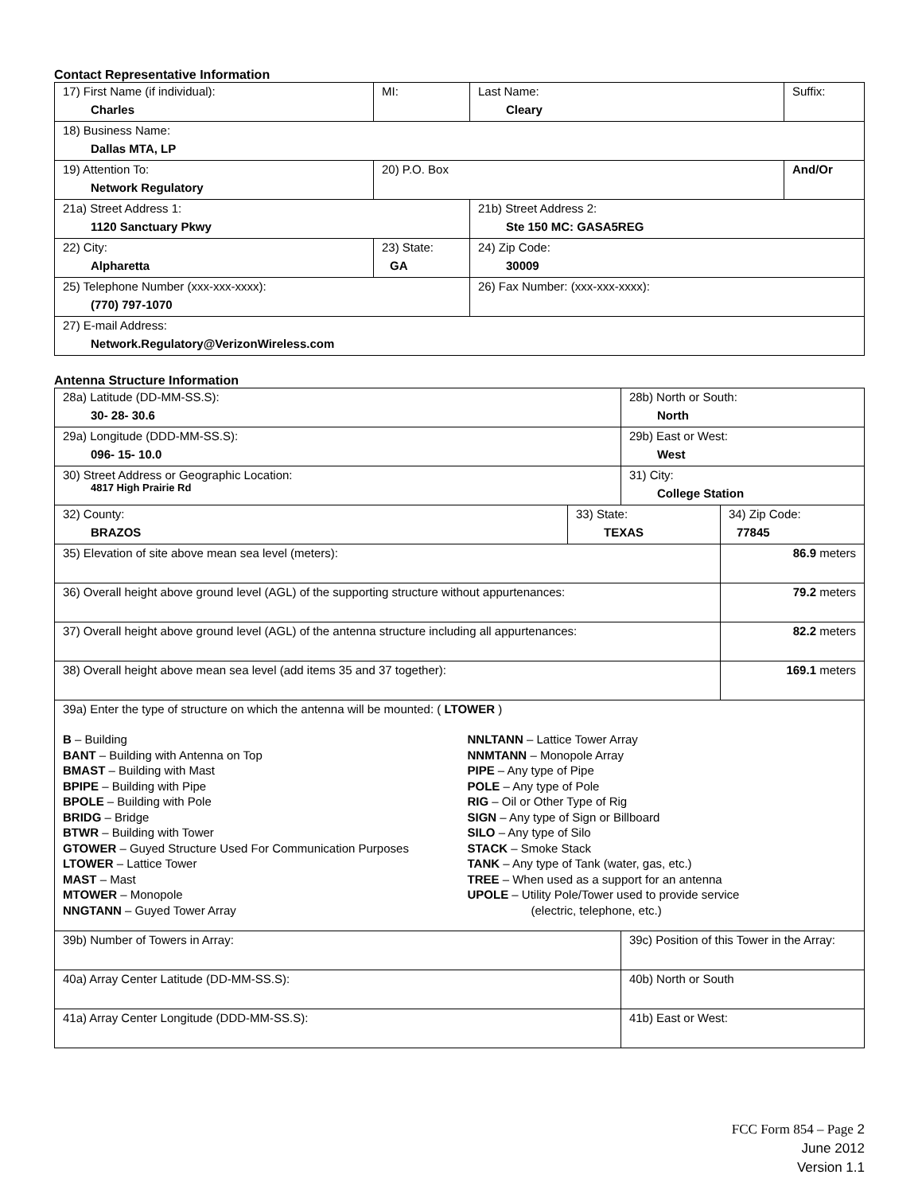Contact Representative Information
| 17) First Name (if individual): Charles | MI: | Last Name: Cleary | Suffix: |
| 18) Business Name: Dallas MTA, LP | | | |
| 19) Attention To: Network Regulatory | 20) P.O. Box | | And/Or |
| 21a) Street Address 1: 1120 Sanctuary Pkwy | | 21b) Street Address 2: Ste 150 MC: GASA5REG | |
| 22) City: Alpharetta | 23) State: GA | 24) Zip Code: 30009 | |
| 25) Telephone Number (xxx-xxx-xxxx): (770) 797-1070 | | 26) Fax Number: (xxx-xxx-xxxx): | |
| 27) E-mail Address: Network.Regulatory@VerizonWireless.com | | | |
Antenna Structure Information
| 28a) Latitude (DD-MM-SS.S): 30- 28- 30.6 | | 28b) North or South: North | | |
| 29a) Longitude (DDD-MM-SS.S): 096- 15- 10.0 | | 29b) East or West: West | | |
| 30) Street Address or Geographic Location: 4817 High Prairie Rd | | 31) City: College Station | | |
| 32) County: BRAZOS | 33) State: TEXAS | | 34) Zip Code: 77845 | |
| 35) Elevation of site above mean sea level (meters): | | | | 86.9 meters |
| 36) Overall height above ground level (AGL) of the supporting structure without appurtenances: | | | | 79.2 meters |
| 37) Overall height above ground level (AGL) of the antenna structure including all appurtenances: | | | | 82.2 meters |
| 38) Overall height above mean sea level (add items 35 and 37 together): | | | | 169.1 meters |
| 39a) Enter the type of structure on which the antenna will be mounted: ( LTOWER ) B – Building BANT – Building with Antenna on Top BMAST – Building with Mast BPIPE – Building with Pipe BPOLE – Building with Pole BRIDG – Bridge BTWR – Building with Tower GTOWER – Guyed Structure Used For Communication Purposes LTOWER – Lattice Tower MAST – Mast MTOWER – Monopole NNGTANN – Guyed Tower Array NNLTANN – Lattice Tower Array NNMTANN – Monopole Array PIPE – Any type of Pipe POLE – Any type of Pole RIG – Oil or Other Type of Rig SIGN – Any type of Sign or Billboard SILO – Any type of Silo STACK – Smoke Stack TANK – Any type of Tank (water, gas, etc.) TREE – When used as a support for an antenna UPOLE – Utility Pole/Tower used to provide service (electric, telephone, etc.) | | | | |
| 39b) Number of Towers in Array: | | 39c) Position of this Tower in the Array: | | |
| 40a) Array Center Latitude (DD-MM-SS.S): | | 40b) North or South | | |
| 41a) Array Center Longitude (DDD-MM-SS.S): | | 41b) East or West: | | |
FCC Form 854 – Page 2
June 2012
Version 1.1